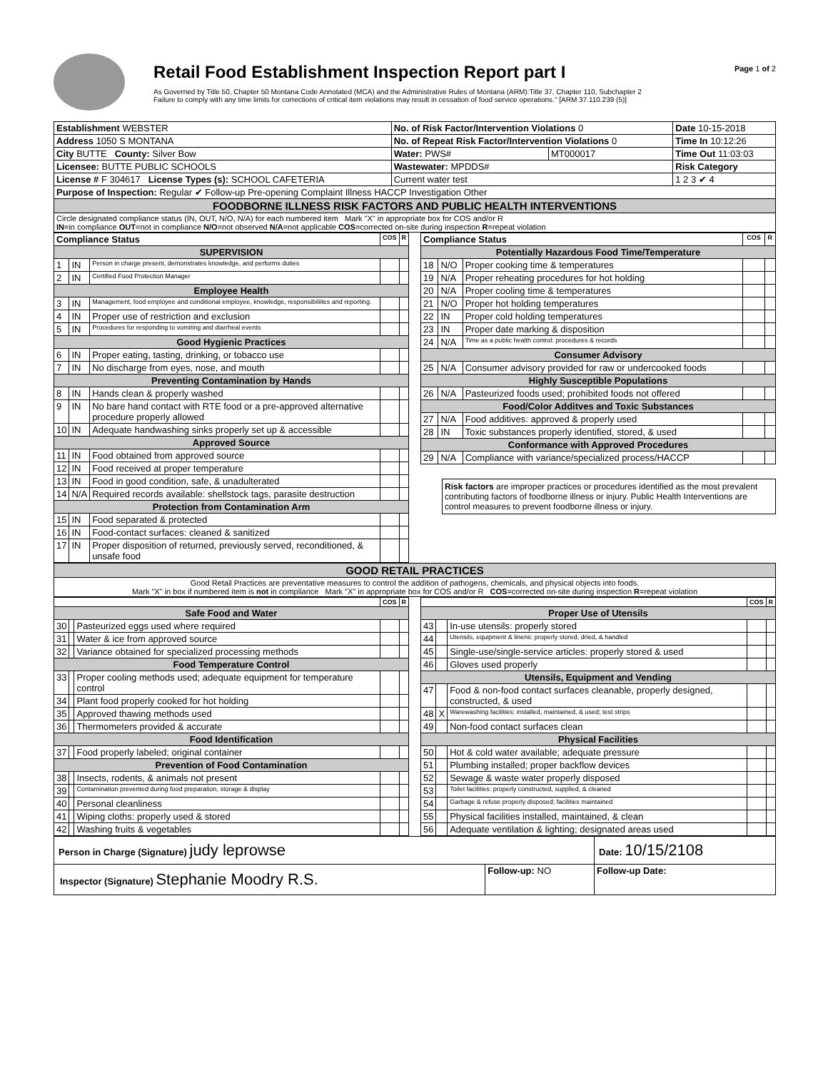Retail Food Establishment Inspection Report part I
As Governed by Title 50, Chapter 50 Montana Code Annotated (MCA) and the Administrative Rules of Montana (ARM):Title 37, Chapter 110, Subchapter 2
Failure to comply with any time limits for corrections of critical item violations may result in cessation of food service operations." [ARM 37.110.239 (5)]
Page 1 of 2
| Establishment WEBSTER | No. of Risk Factor/Intervention Violations 0 | | Date 10-15-2018 |
| Address 1050 S MONTANA | No. of Repeat Risk Factor/Intervention Violations 0 | | Time In 10:12:26 |
| City BUTTE County: Silver Bow | Water: PWS# | MT000017 | Time Out 11:03:03 |
| Licensee: BUTTE PUBLIC SCHOOLS | Wastewater: MPDDS# | | Risk Category |
| License # F 304617 License Types (s): SCHOOL CAFETERIA | Current water test | | 1 2 3 ✔ 4 |
| Purpose of Inspection: Regular ✔ Follow-up Pre-opening Complaint Illness HACCP Investigation Other | | | |
| FOODBORNE ILLNESS RISK FACTORS AND PUBLIC HEALTH INTERVENTIONS | | | |
| Circle designated compliance status (IN, OUT, N/O, N/A) for each numbered item Mark "X" in appropriate box for COS and/or R IN =in compliance OUT =not in compliance N/O =not observed N/A =not applicable COS =corrected on-site during inspection R =repeat violation | | | |
| Compliance Status | | | COS | R |
| --- | --- | --- | --- | --- |
| SUPERVISION | | | | |
| 1 | IN | Person in charge present, demonstrates knowledge, and performs duties | | |
| 2 | IN | Certified Food Protection Manager | | |
| Employee Health | | | | |
| 3 | IN | Management, food employee and conditional employee, knowledge, responsibiliites and reporting. | | |
| 4 | IN | Proper use of restriction and exclusion | | |
| 5 | IN | Procedures for responding to vomiting and diarrheal events | | |
| Good Hygienic Practices | | | | |
| 6 | IN | Proper eating, tasting, drinking, or tobacco use | | |
| 7 | IN | No discharge from eyes, nose, and mouth | | |
| Preventing Contamination by Hands | | | | |
| 8 | IN | Hands clean & properly washed | | |
| 9 | IN | No bare hand contact with RTE food or a pre-approved alternative procedure properly allowed | | |
| 10 | IN | Adequate handwashing sinks properly set up & accessible | | |
| Approved Source | | | | |
| 11 | IN | Food obtained from approved source | | |
| 12 | IN | Food received at proper temperature | | |
| 13 | IN | Food in good condition, safe, & unadulterated | | |
| 14 | N/A | Required records available: shellstock tags, parasite destruction | | |
| Protection from Contamination Arm | | | | |
| 15 | IN | Food separated & protected | | |
| 16 | IN | Food-contact surfaces: cleaned & sanitized | | |
| 17 | IN | Proper disposition of returned, previously served, reconditioned, & unsafe food | | |
| Compliance Status | | | COS | R |
| --- | --- | --- | --- | --- |
| Potentially Hazardous Food Time/Temperature | | | | |
| 18 | N/O | Proper cooking time & temperatures | | |
| 19 | N/A | Proper reheating procedures for hot holding | | |
| 20 | N/A | Proper cooling time & temperatures | | |
| 21 | N/O | Proper hot holding temperatures | | |
| 22 | IN | Proper cold holding temperatures | | |
| 23 | IN | Proper date marking & disposition | | |
| 24 | N/A | Time as a public health control: procedures & records | | |
| Consumer Advisory | | | | |
| 25 | N/A | Consumer advisory provided for raw or undercooked foods | | |
| Highly Susceptible Populations | | | | |
| 26 | N/A | Pasteurized foods used; prohibited foods not offered | | |
| Food/Color Additves and Toxic Substances | | | | |
| 27 | N/A | Food additives: approved & properly used | | |
| 28 | IN | Toxic substances properly identified, stored, & used | | |
| Conformance with Approved Procedures | | | | |
| 29 | N/A | Compliance with variance/specialized process/HACCP | | |
Risk factors are improper practices or procedures identified as the most prevalent contributing factors of foodborne illness or injury. Public Health Interventions are control measures to prevent foodborne illness or injury.
| GOOD RETAIL PRACTICES |
| Good Retail Practices are preventative measures to control the addition of pathogens, chemicals, and physical objects into foods. Mark "X" in box if numbered item is not in compliance Mark "X" in appropriate box for COS and/or R COS =corrected on-site during inspection R =repeat violation |
| | | | COS | R |
| --- | --- | --- | --- | --- |
| Safe Food and Water | | | | |
| 30 | | Pasteurized eggs used where required | | |
| 31 | | Water & ice from approved source | | |
| 32 | | Variance obtained for specialized processing methods | | |
| Food Temperature Control | | | | |
| 33 | | Proper cooling methods used; adequate equipment for temperature control | | |
| 34 | | Plant food properly cooked for hot holding | | |
| 35 | | Approved thawing methods used | | |
| 36 | | Thermometers provided & accurate | | |
| Food Identification | | | | |
| 37 | | Food properly labeled; original container | | |
| Prevention of Food Contamination | | | | |
| 38 | | Insects, rodents, & animals not present | | |
| 39 | | Contamination prevented during food preparation, storage & display | | |
| 40 | | Personal cleanliness | | |
| 41 | | Wiping cloths: properly used & stored | | |
| 42 | | Washing fruits & vegetables | | |
| | | | COS | R |
| --- | --- | --- | --- | --- |
| Proper Use of Utensils | | | | |
| 43 | | In-use utensils: properly stored | | |
| 44 | | Utensils, equipment & linens: properly stored, dried, & handled | | |
| 45 | | Single-use/single-service articles: properly stored & used | | |
| 46 | | Gloves used properly | | |
| Utensils, Equipment and Vending | | | | |
| 47 | | Food & non-food contact surfaces cleanable, properly designed, constructed, & used | | |
| 48 | X | Warewashing facilities: installed, maintained, & used; test strips | | |
| 49 | | Non-food contact surfaces clean | | |
| Physical Facilities | | | | |
| 50 | | Hot & cold water available; adequate pressure | | |
| 51 | | Plumbing installed; proper backflow devices | | |
| 52 | | Sewage & waste water properly disposed | | |
| 53 | | Toilet facilities: properly constructed, supplied, & cleaned | | |
| 54 | | Garbage & refuse properly disposed; facilities maintained | | |
| 55 | | Physical facilities installed, maintained, & clean | | |
| 56 | | Adequate ventilation & lighting; designated areas used | | |
| Person in Charge (Signature) judy leprowse | | Date: 10/15/2108 |
| Inspector (Signature) Stephanie Moodry R.S. | Follow-up: NO | Follow-up Date: |